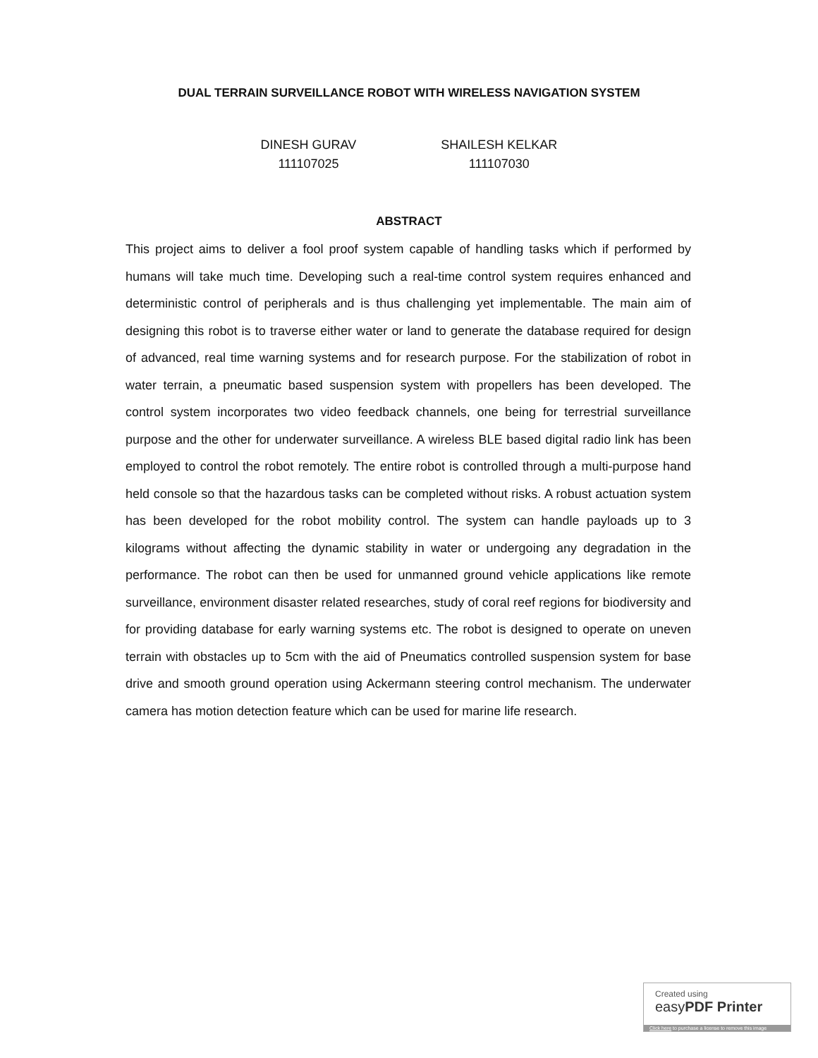DUAL TERRAIN SURVEILLANCE ROBOT WITH WIRELESS NAVIGATION SYSTEM
DINESH GURAV
111107025
SHAILESH KELKAR
111107030
ABSTRACT
This project aims to deliver a fool proof system capable of handling tasks which if performed by humans will take much time. Developing such a real-time control system requires enhanced and deterministic control of peripherals and is thus challenging yet implementable. The main aim of designing this robot is to traverse either water or land to generate the database required for design of advanced, real time warning systems and for research purpose. For the stabilization of robot in water terrain, a pneumatic based suspension system with propellers has been developed. The control system incorporates two video feedback channels, one being for terrestrial surveillance purpose and the other for underwater surveillance. A wireless BLE based digital radio link has been employed to control the robot remotely. The entire robot is controlled through a multi-purpose hand held console so that the hazardous tasks can be completed without risks. A robust actuation system has been developed for the robot mobility control. The system can handle payloads up to 3 kilograms without affecting the dynamic stability in water or undergoing any degradation in the performance. The robot can then be used for unmanned ground vehicle applications like remote surveillance, environment disaster related researches, study of coral reef regions for biodiversity and for providing database for early warning systems etc. The robot is designed to operate on uneven terrain with obstacles up to 5cm with the aid of Pneumatics controlled suspension system for base drive and smooth ground operation using Ackermann steering control mechanism. The underwater camera has motion detection feature which can be used for marine life research.
Created using
easyPDF Printer
Click here to purchase a license to remove this image